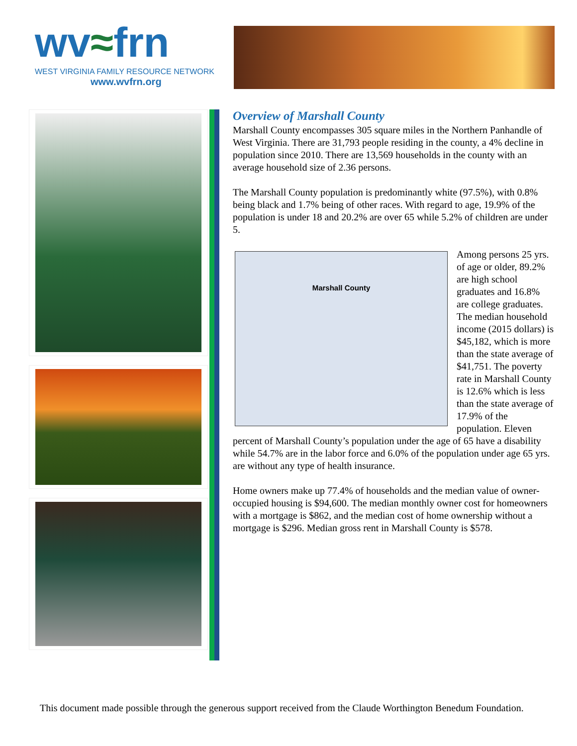wv≈frn
WEST VIRGINIA FAMILY RESOURCE NETWORK
www.wvfrn.org
Overview of Marshall County
Marshall County encompasses 305 square miles in the Northern Panhandle of West Virginia. There are 31,793 people residing in the county, a 4% decline in population since 2010. There are 13,569 households in the county with an average household size of 2.36 persons.
The Marshall County population is predominantly white (97.5%), with 0.8% being black and 1.7% being of other races. With regard to age, 19.9% of the population is under 18 and 20.2% are over 65 while 5.2% of children are under 5.
Marshall County
Among persons 25 yrs. of age or older, 89.2% are high school graduates and 16.8% are college graduates. The median household income (2015 dollars) is $45,182, which is more than the state average of $41,751. The poverty rate in Marshall County is 12.6% which is less than the state average of 17.9% of the population. Eleven percent of Marshall County’s population under the age of 65 have a disability while 54.7% are in the labor force and 6.0% of the population under age 65 yrs. are without any type of health insurance.
Home owners make up 77.4% of households and the median value of owner-occupied housing is $94,600. The median monthly owner cost for homeowners with a mortgage is $862, and the median cost of home ownership without a mortgage is $296. Median gross rent in Marshall County is $578.
This document made possible through the generous support received from the Claude Worthington Benedum Foundation.